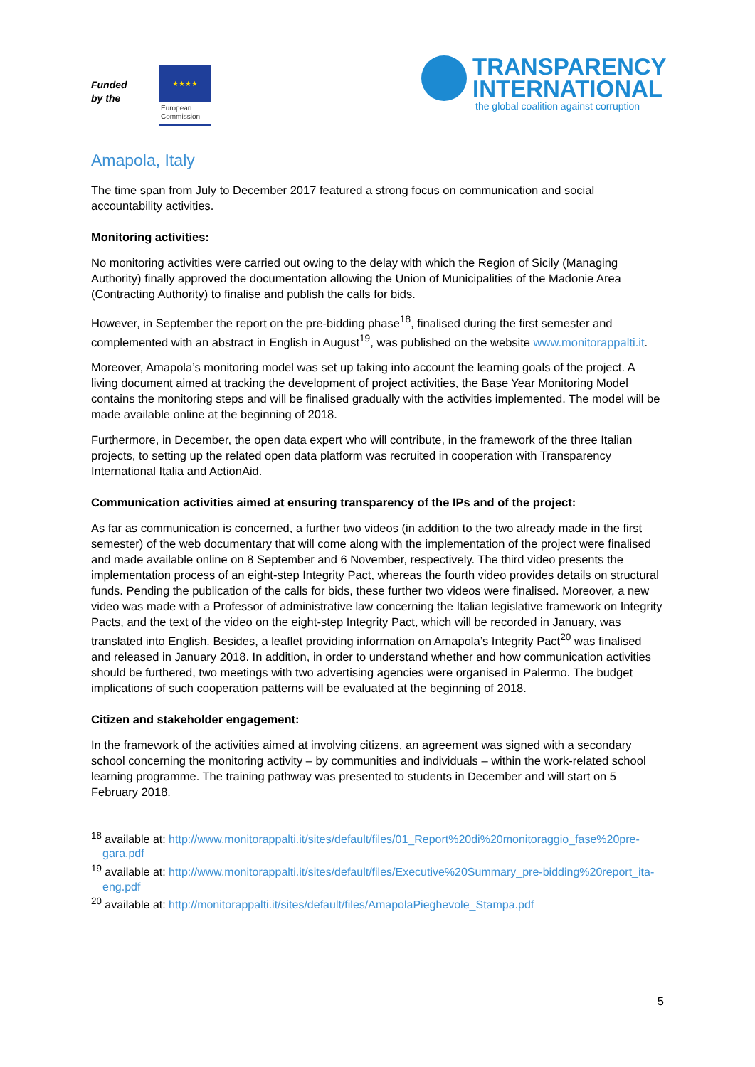Funded
by the
★★★★
European
Commission
TRANSPARENCY
INTERNATIONAL
the global coalition against corruption
Amapola, Italy
The time span from July to December 2017 featured a strong focus on communication and social accountability activities.
Monitoring activities:
No monitoring activities were carried out owing to the delay with which the Region of Sicily (Managing Authority) finally approved the documentation allowing the Union of Municipalities of the Madonie Area (Contracting Authority) to finalise and publish the calls for bids.
However, in September the report on the pre-bidding phase<sup>18</sup>, finalised during the first semester and complemented with an abstract in English in August<sup>19</sup>, was published on the website www.monitorappalti.it.
Moreover, Amapola’s monitoring model was set up taking into account the learning goals of the project. A living document aimed at tracking the development of project activities, the Base Year Monitoring Model contains the monitoring steps and will be finalised gradually with the activities implemented. The model will be made available online at the beginning of 2018.
Furthermore, in December, the open data expert who will contribute, in the framework of the three Italian projects, to setting up the related open data platform was recruited in cooperation with Transparency International Italia and ActionAid.
Communication activities aimed at ensuring transparency of the IPs and of the project:
As far as communication is concerned, a further two videos (in addition to the two already made in the first semester) of the web documentary that will come along with the implementation of the project were finalised and made available online on 8 September and 6 November, respectively. The third video presents the implementation process of an eight-step Integrity Pact, whereas the fourth video provides details on structural funds. Pending the publication of the calls for bids, these further two videos were finalised. Moreover, a new video was made with a Professor of administrative law concerning the Italian legislative framework on Integrity Pacts, and the text of the video on the eight-step Integrity Pact, which will be recorded in January, was translated into English. Besides, a leaflet providing information on Amapola’s Integrity Pact<sup>20</sup> was finalised and released in January 2018. In addition, in order to understand whether and how communication activities should be furthered, two meetings with two advertising agencies were organised in Palermo. The budget implications of such cooperation patterns will be evaluated at the beginning of 2018.
Citizen and stakeholder engagement:
In the framework of the activities aimed at involving citizens, an agreement was signed with a secondary school concerning the monitoring activity – by communities and individuals – within the work-related school learning programme. The training pathway was presented to students in December and will start on 5 February 2018.
<sup>18</sup> available at: http://www.monitorappalti.it/sites/default/files/01_Report%20di%20monitoraggio_fase%20pre-gara.pdf
<sup>19</sup> available at: http://www.monitorappalti.it/sites/default/files/Executive%20Summary_pre-bidding%20report_ita-eng.pdf
<sup>20</sup> available at: http://monitorappalti.it/sites/default/files/AmapolaPieghevole_Stampa.pdf
5